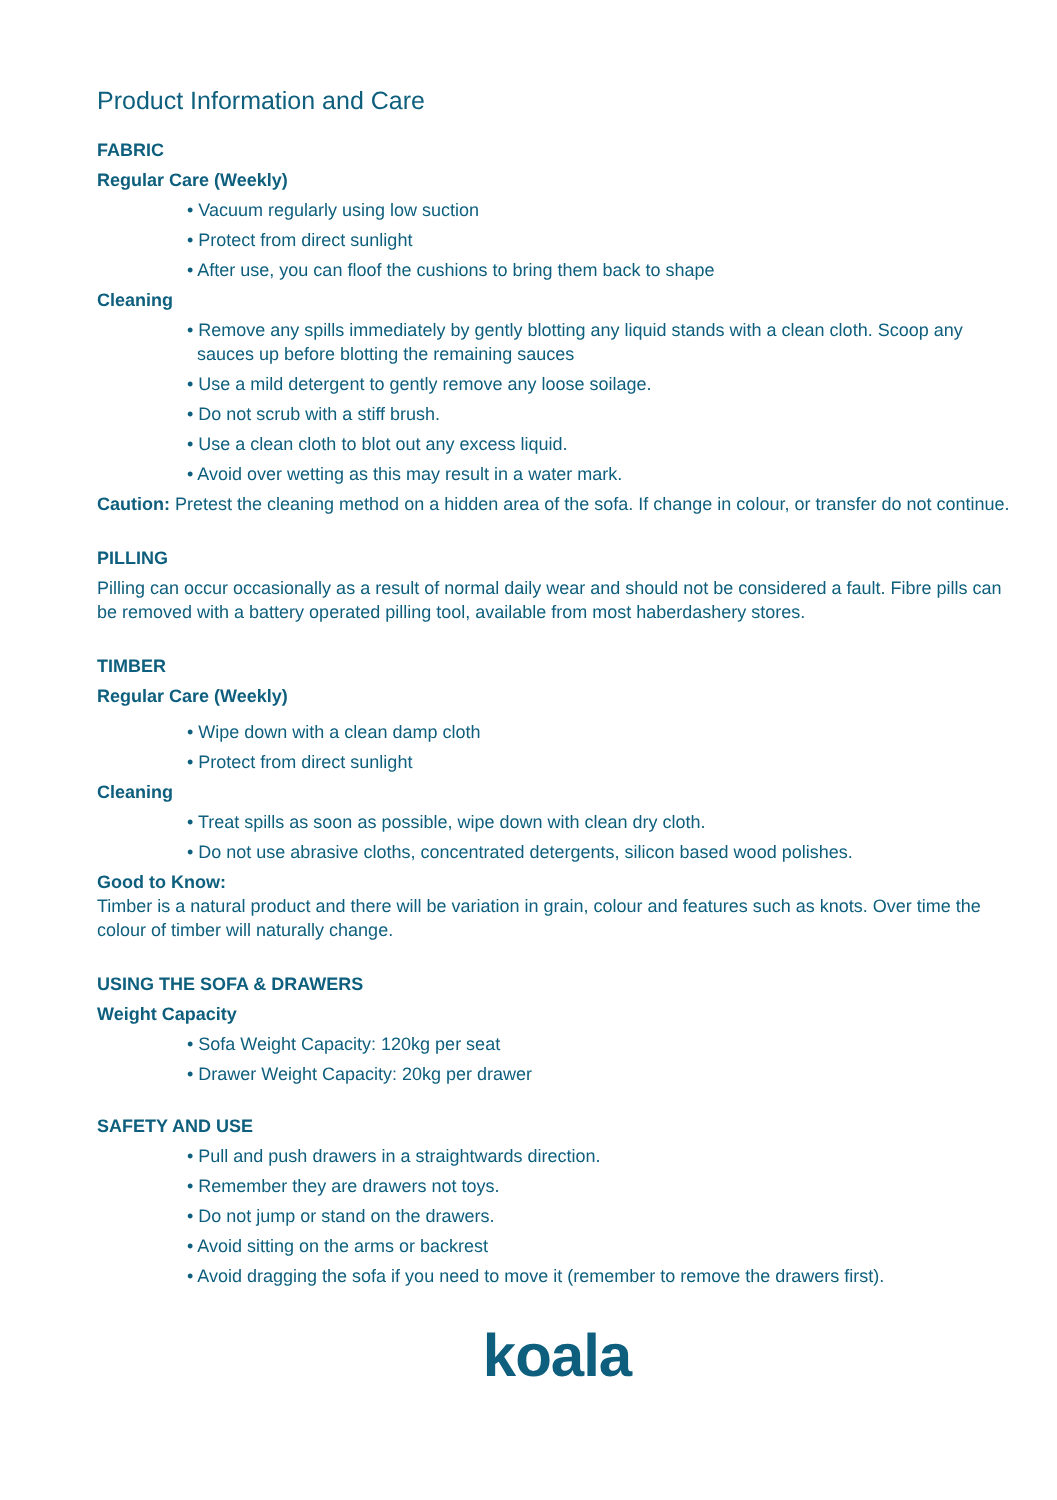Product Information and Care
FABRIC
Regular Care (Weekly)
• Vacuum regularly using low suction
• Protect from direct sunlight
• After use, you can floof the cushions to bring them back to shape
Cleaning
• Remove any spills immediately by gently blotting any liquid stands with a clean cloth. Scoop any sauces up before blotting the remaining sauces
• Use a mild detergent to gently remove any loose soilage.
• Do not scrub with a stiff brush.
• Use a clean cloth to blot out any excess liquid.
• Avoid over wetting as this may result in a water mark.
Caution: Pretest the cleaning method on a hidden area of the sofa. If change in colour, or transfer do not continue.
PILLING
Pilling can occur occasionally as a result of normal daily wear and should not be considered a fault. Fibre pills can be removed with a battery operated pilling tool, available from most haberdashery stores.
TIMBER
Regular Care (Weekly)
• Wipe down with a clean damp cloth
• Protect from direct sunlight
Cleaning
• Treat spills as soon as possible, wipe down with clean dry cloth.
• Do not use abrasive cloths, concentrated detergents, silicon based wood polishes.
Good to Know:
Timber is a natural product and there will be variation in grain, colour and features such as knots. Over time the colour of timber will naturally change.
USING THE SOFA & DRAWERS
Weight Capacity
• Sofa Weight Capacity: 120kg per seat
• Drawer Weight Capacity: 20kg per drawer
SAFETY AND USE
• Pull and push drawers in a straightwards direction.
• Remember they are drawers not toys.
• Do not jump or stand on the drawers.
• Avoid sitting on the arms or backrest
• Avoid dragging the sofa if you need to move it (remember to remove the drawers first).
koala